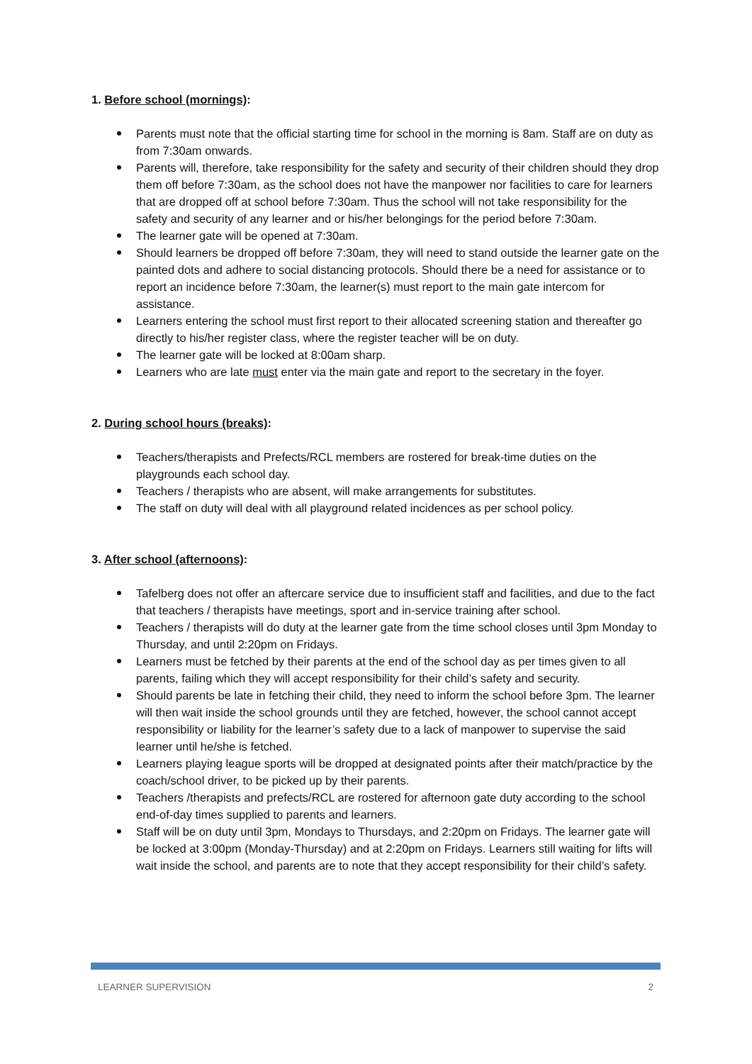1. Before school (mornings):
Parents must note that the official starting time for school in the morning is 8am. Staff are on duty as from 7:30am onwards.
Parents will, therefore, take responsibility for the safety and security of their children should they drop them off before 7:30am, as the school does not have the manpower nor facilities to care for learners that are dropped off at school before 7:30am. Thus the school will not take responsibility for the safety and security of any learner and or his/her belongings for the period before 7:30am.
The learner gate will be opened at 7:30am.
Should learners be dropped off before 7:30am, they will need to stand outside the learner gate on the painted dots and adhere to social distancing protocols. Should there be a need for assistance or to report an incidence before 7:30am, the learner(s) must report to the main gate intercom for assistance.
Learners entering the school must first report to their allocated screening station and thereafter go directly to his/her register class, where the register teacher will be on duty.
The learner gate will be locked at 8:00am sharp.
Learners who are late must enter via the main gate and report to the secretary in the foyer.
2. During school hours (breaks):
Teachers/therapists and Prefects/RCL members are rostered for break-time duties on the playgrounds each school day.
Teachers / therapists who are absent, will make arrangements for substitutes.
The staff on duty will deal with all playground related incidences as per school policy.
3. After school (afternoons):
Tafelberg does not offer an aftercare service due to insufficient staff and facilities, and due to the fact that teachers / therapists have meetings, sport and in-service training after school.
Teachers / therapists will do duty at the learner gate from the time school closes until 3pm Monday to Thursday, and until 2:20pm on Fridays.
Learners must be fetched by their parents at the end of the school day as per times given to all parents, failing which they will accept responsibility for their child’s safety and security.
Should parents be late in fetching their child, they need to inform the school before 3pm. The learner will then wait inside the school grounds until they are fetched, however, the school cannot accept responsibility or liability for the learner’s safety due to a lack of manpower to supervise the said learner until he/she is fetched.
Learners playing league sports will be dropped at designated points after their match/practice by the coach/school driver, to be picked up by their parents.
Teachers /therapists and prefects/RCL are rostered for afternoon gate duty according to the school end-of-day times supplied to parents and learners.
Staff will be on duty until 3pm, Mondays to Thursdays, and 2:20pm on Fridays. The learner gate will be locked at 3:00pm (Monday-Thursday) and at 2:20pm on Fridays. Learners still waiting for lifts will wait inside the school, and parents are to note that they accept responsibility for their child’s safety.
LEARNER SUPERVISION 2